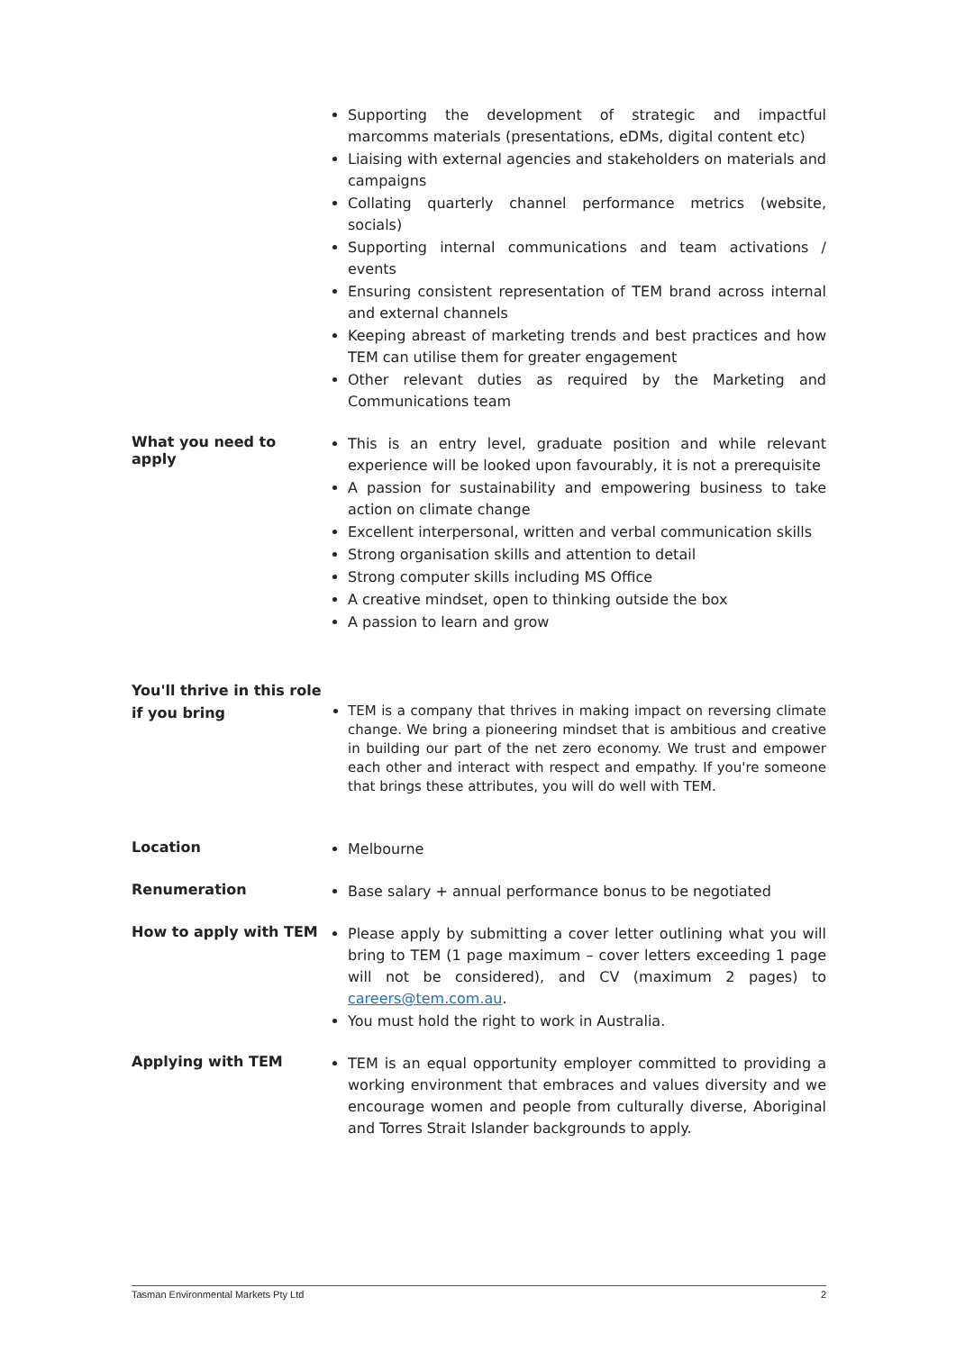Supporting the development of strategic and impactful marcomms materials (presentations, eDMs, digital content etc)
Liaising with external agencies and stakeholders on materials and campaigns
Collating quarterly channel performance metrics (website, socials)
Supporting internal communications and team activations / events
Ensuring consistent representation of TEM brand across internal and external channels
Keeping abreast of marketing trends and best practices and how TEM can utilise them for greater engagement
Other relevant duties as required by the Marketing and Communications team
What you need to apply
This is an entry level, graduate position and while relevant experience will be looked upon favourably, it is not a prerequisite
A passion for sustainability and empowering business to take action on climate change
Excellent interpersonal, written and verbal communication skills
Strong organisation skills and attention to detail
Strong computer skills including MS Office
A creative mindset, open to thinking outside the box
A passion to learn and grow
You'll thrive in this role if you bring
TEM is a company that thrives in making impact on reversing climate change. We bring a pioneering mindset that is ambitious and creative in building our part of the net zero economy. We trust and empower each other and interact with respect and empathy. If you're someone that brings these attributes, you will do well with TEM.
Location
Melbourne
Renumeration
Base salary + annual performance bonus to be negotiated
How to apply with TEM
Please apply by submitting a cover letter outlining what you will bring to TEM (1 page maximum – cover letters exceeding 1 page will not be considered), and CV (maximum 2 pages) to careers@tem.com.au.
You must hold the right to work in Australia.
Applying with TEM
TEM is an equal opportunity employer committed to providing a working environment that embraces and values diversity and we encourage women and people from culturally diverse, Aboriginal and Torres Strait Islander backgrounds to apply.
Tasman Environmental Markets Pty Ltd 2